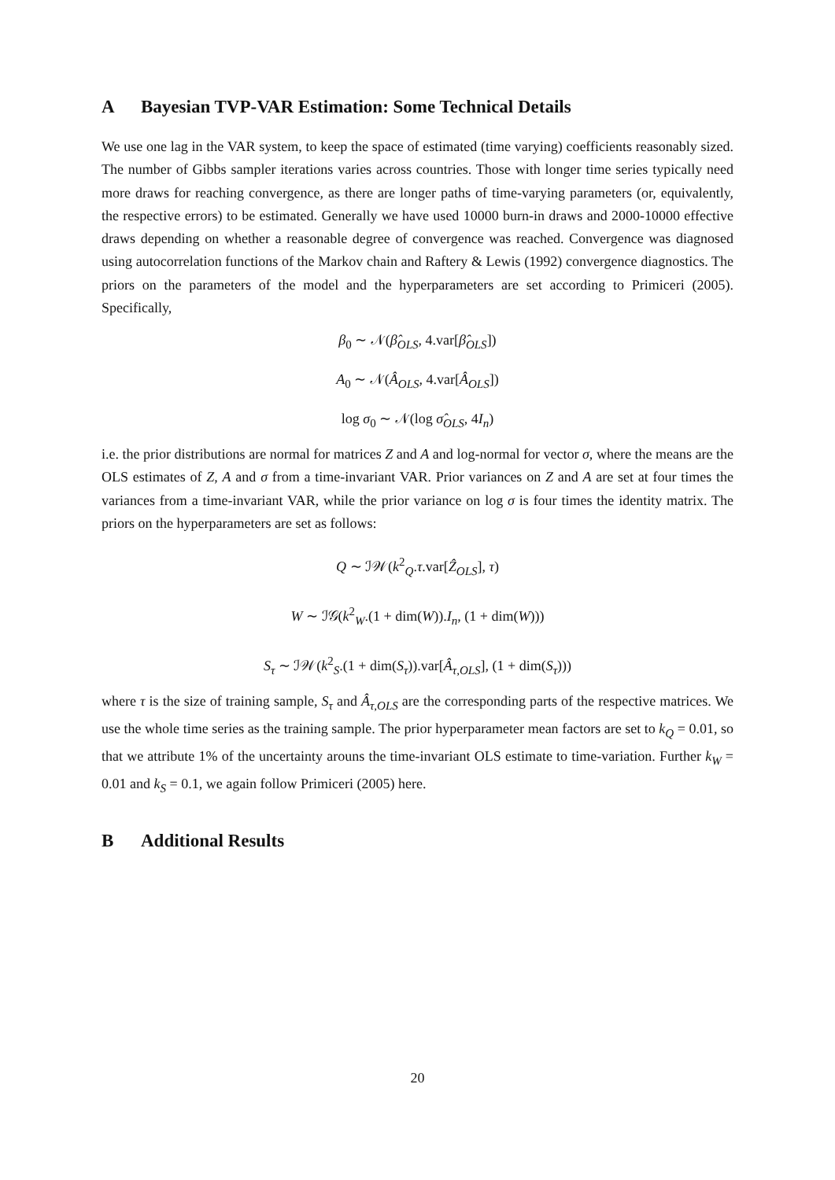A Bayesian TVP-VAR Estimation: Some Technical Details
We use one lag in the VAR system, to keep the space of estimated (time varying) coefficients reasonably sized. The number of Gibbs sampler iterations varies across countries. Those with longer time series typically need more draws for reaching convergence, as there are longer paths of time-varying parameters (or, equivalently, the respective errors) to be estimated. Generally we have used 10000 burn-in draws and 2000-10000 effective draws depending on whether a reasonable degree of convergence was reached. Convergence was diagnosed using autocorrelation functions of the Markov chain and Raftery & Lewis (1992) convergence diagnostics. The priors on the parameters of the model and the hyperparameters are set according to Primiceri (2005). Specifically,
β<sub>0</sub> ∼ 𝒩(β̂<sub>OLS</sub>, 4.var[β̂<sub>OLS</sub>])
A<sub>0</sub> ∼ 𝒩(Â<sub>OLS</sub>, 4.var[Â<sub>OLS</sub>])
log σ<sub>0</sub> ∼ 𝒩(log σ̂<sub>OLS</sub>, 4I<sub>n</sub>)
i.e. the prior distributions are normal for matrices Z and A and log-normal for vector σ, where the means are the OLS estimates of Z, A and σ from a time-invariant VAR. Prior variances on Z and A are set at four times the variances from a time-invariant VAR, while the prior variance on log σ is four times the identity matrix. The priors on the hyperparameters are set as follows:
Q ∼ ℐ𝒲(k<sup>2</sup><sub>Q</sub>.τ.var[Ẑ<sub>OLS</sub>], τ)
W ∼ ℐ𝒢(k<sup>2</sup><sub>W</sub>.(1 + dim(W)).I<sub>n</sub>, (1 + dim(W)))
S<sub>τ</sub> ∼ ℐ𝒲(k<sup>2</sup><sub>S</sub>.(1 + dim(S<sub>τ</sub>)).var[Â<sub>τ,OLS</sub>], (1 + dim(S<sub>τ</sub>)))
where τ is the size of training sample, S<sub>τ</sub> and Â<sub>τ,OLS</sub> are the corresponding parts of the respective matrices. We use the whole time series as the training sample. The prior hyperparameter mean factors are set to k<sub>Q</sub> = 0.01, so that we attribute 1% of the uncertainty arouns the time-invariant OLS estimate to time-variation. Further k<sub>W</sub> = 0.01 and k<sub>S</sub> = 0.1, we again follow Primiceri (2005) here.
B Additional Results
20